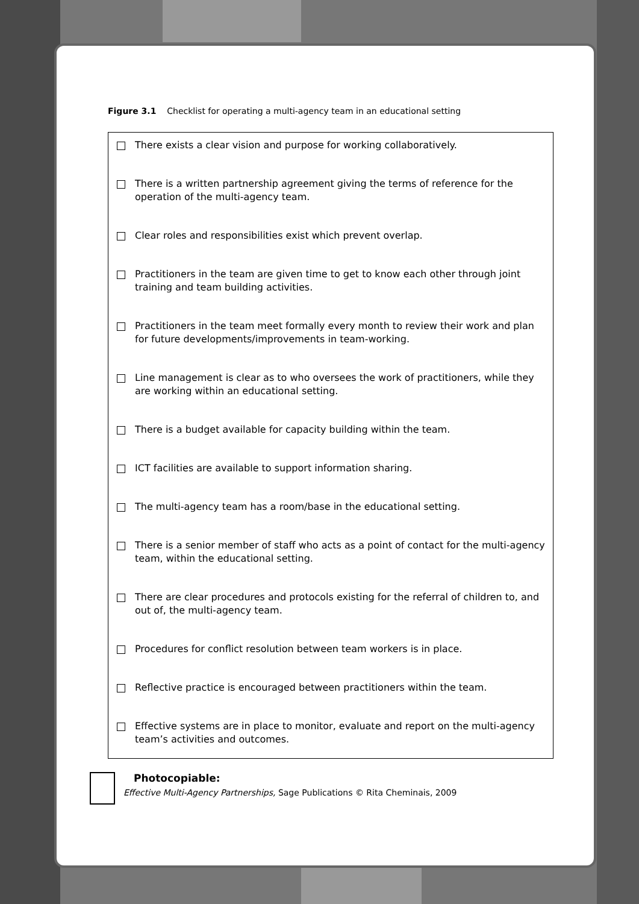Figure 3.1 Checklist for operating a multi-agency team in an educational setting
There exists a clear vision and purpose for working collaboratively.
There is a written partnership agreement giving the terms of reference for the operation of the multi-agency team.
Clear roles and responsibilities exist which prevent overlap.
Practitioners in the team are given time to get to know each other through joint training and team building activities.
Practitioners in the team meet formally every month to review their work and plan for future developments/improvements in team-working.
Line management is clear as to who oversees the work of practitioners, while they are working within an educational setting.
There is a budget available for capacity building within the team.
ICT facilities are available to support information sharing.
The multi-agency team has a room/base in the educational setting.
There is a senior member of staff who acts as a point of contact for the multi-agency team, within the educational setting.
There are clear procedures and protocols existing for the referral of children to, and out of, the multi-agency team.
Procedures for conflict resolution between team workers is in place.
Reflective practice is encouraged between practitioners within the team.
Effective systems are in place to monitor, evaluate and report on the multi-agency team’s activities and outcomes.
Photocopiable:
Effective Multi-Agency Partnerships, Sage Publications © Rita Cheminais, 2009